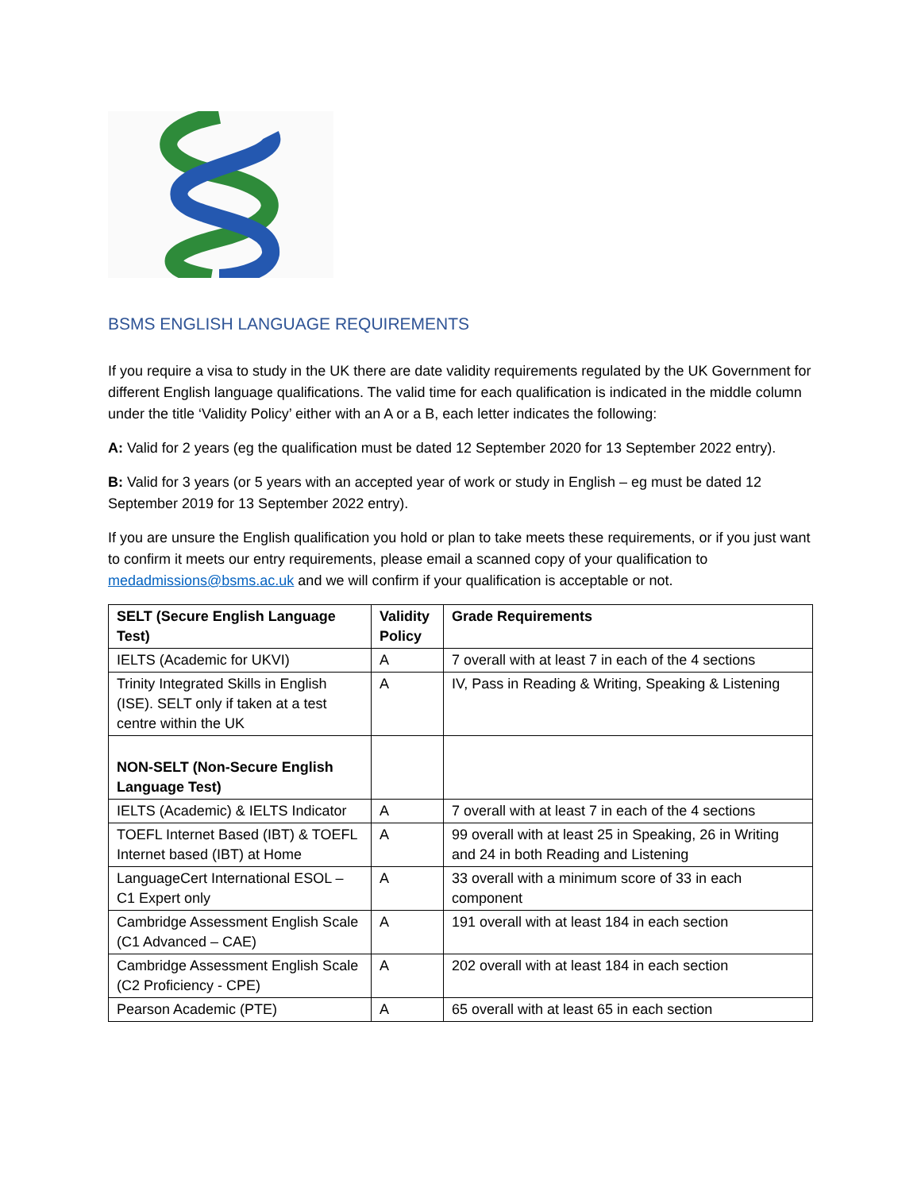BSMS ENGLISH LANGUAGE REQUIREMENTS
If you require a visa to study in the UK there are date validity requirements regulated by the UK Government for different English language qualifications. The valid time for each qualification is indicated in the middle column under the title ‘Validity Policy’ either with an A or a B, each letter indicates the following:
A: Valid for 2 years (eg the qualification must be dated 12 September 2020 for 13 September 2022 entry).
B: Valid for 3 years (or 5 years with an accepted year of work or study in English – eg must be dated 12 September 2019 for 13 September 2022 entry).
If you are unsure the English qualification you hold or plan to take meets these requirements, or if you just want to confirm it meets our entry requirements, please email a scanned copy of your qualification to medadmissions@bsms.ac.uk and we will confirm if your qualification is acceptable or not.
| SELT (Secure English Language Test) | Validity Policy | Grade Requirements |
| --- | --- | --- |
| IELTS (Academic for UKVI) | A | 7 overall with at least 7 in each of the 4 sections |
| Trinity Integrated Skills in English (ISE). SELT only if taken at a test centre within the UK | A | IV, Pass in Reading & Writing, Speaking & Listening |
| NON-SELT (Non-Secure English Language Test) | | |
| IELTS (Academic) & IELTS Indicator | A | 7 overall with at least 7 in each of the 4 sections |
| TOEFL Internet Based (IBT) & TOEFL Internet based (IBT) at Home | A | 99 overall with at least 25 in Speaking, 26 in Writing and 24 in both Reading and Listening |
| LanguageCert International ESOL – C1 Expert only | A | 33 overall with a minimum score of 33 in each component |
| Cambridge Assessment English Scale (C1 Advanced – CAE) | A | 191 overall with at least 184 in each section |
| Cambridge Assessment English Scale (C2 Proficiency - CPE) | A | 202 overall with at least 184 in each section |
| Pearson Academic (PTE) | A | 65 overall with at least 65 in each section |